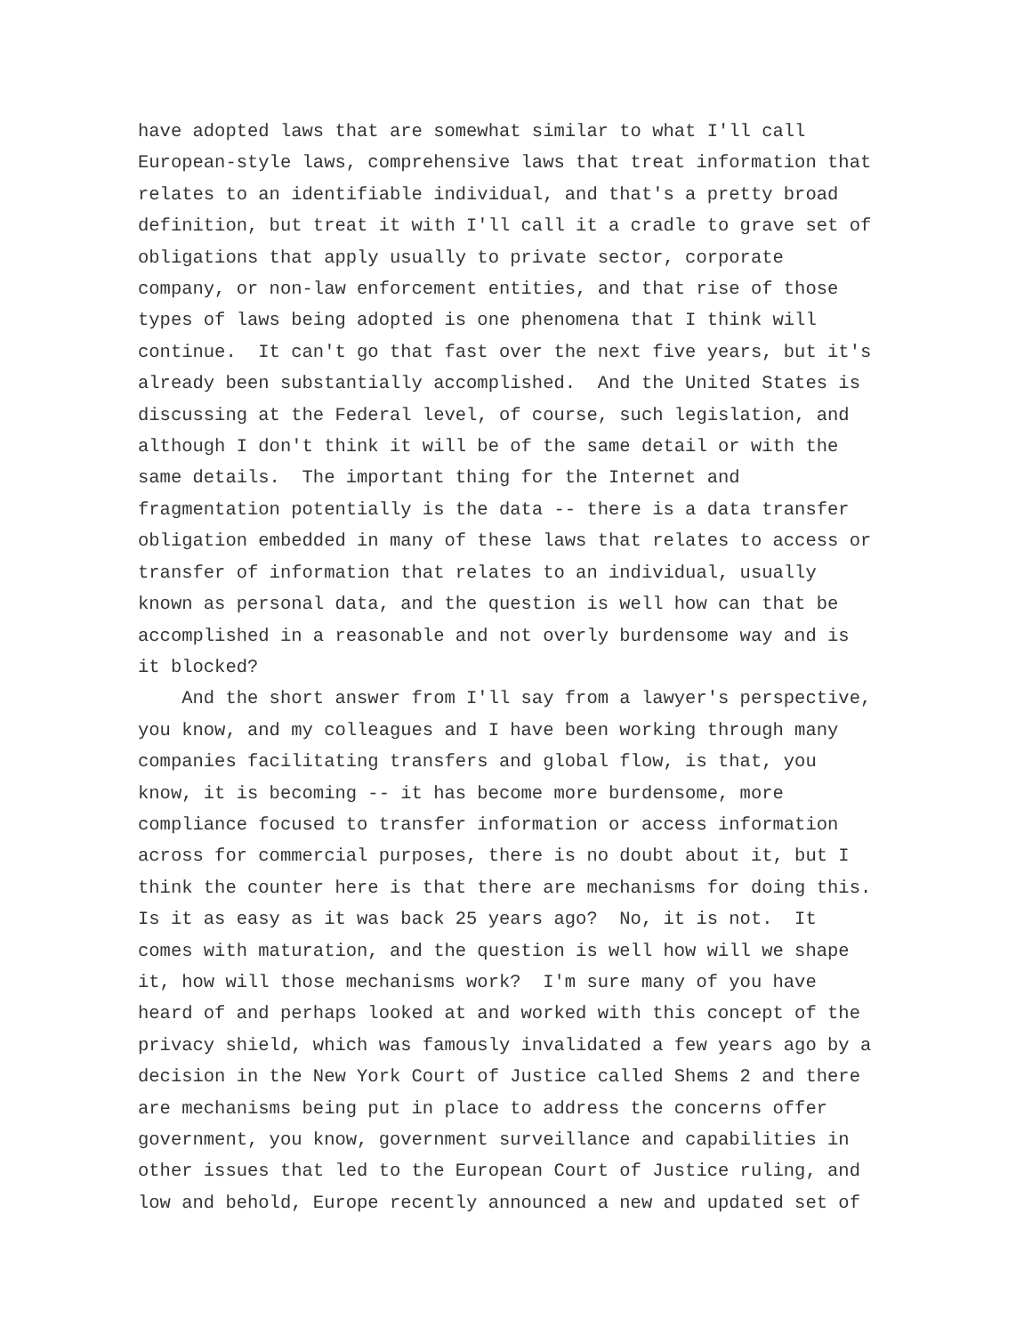have adopted laws that are somewhat similar to what I'll call European-style laws, comprehensive laws that treat information that relates to an identifiable individual, and that's a pretty broad definition, but treat it with I'll call it a cradle to grave set of obligations that apply usually to private sector, corporate company, or non-law enforcement entities, and that rise of those types of laws being adopted is one phenomena that I think will continue. It can't go that fast over the next five years, but it's already been substantially accomplished. And the United States is discussing at the Federal level, of course, such legislation, and although I don't think it will be of the same detail or with the same details. The important thing for the Internet and fragmentation potentially is the data -- there is a data transfer obligation embedded in many of these laws that relates to access or transfer of information that relates to an individual, usually known as personal data, and the question is well how can that be accomplished in a reasonable and not overly burdensome way and is it blocked?
And the short answer from I'll say from a lawyer's perspective, you know, and my colleagues and I have been working through many companies facilitating transfers and global flow, is that, you know, it is becoming -- it has become more burdensome, more compliance focused to transfer information or access information across for commercial purposes, there is no doubt about it, but I think the counter here is that there are mechanisms for doing this. Is it as easy as it was back 25 years ago? No, it is not. It comes with maturation, and the question is well how will we shape it, how will those mechanisms work? I'm sure many of you have heard of and perhaps looked at and worked with this concept of the privacy shield, which was famously invalidated a few years ago by a decision in the New York Court of Justice called Shems 2 and there are mechanisms being put in place to address the concerns offer government, you know, government surveillance and capabilities in other issues that led to the European Court of Justice ruling, and low and behold, Europe recently announced a new and updated set of